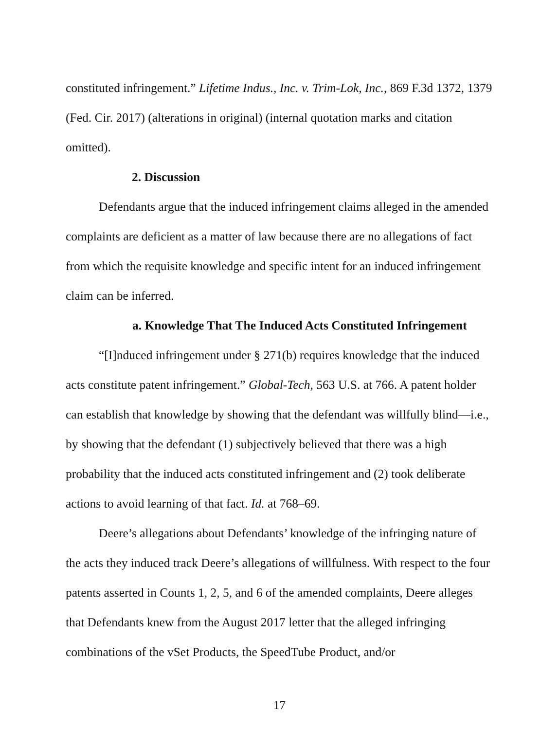constituted infringement.” Lifetime Indus., Inc. v. Trim-Lok, Inc., 869 F.3d 1372, 1379 (Fed. Cir. 2017) (alterations in original) (internal quotation marks and citation omitted).
2. Discussion
Defendants argue that the induced infringement claims alleged in the amended complaints are deficient as a matter of law because there are no allegations of fact from which the requisite knowledge and specific intent for an induced infringement claim can be inferred.
a. Knowledge That The Induced Acts Constituted Infringement
“[I]nduced infringement under § 271(b) requires knowledge that the induced acts constitute patent infringement.” Global-Tech, 563 U.S. at 766. A patent holder can establish that knowledge by showing that the defendant was willfully blind—i.e., by showing that the defendant (1) subjectively believed that there was a high probability that the induced acts constituted infringement and (2) took deliberate actions to avoid learning of that fact. Id. at 768–69.
Deere’s allegations about Defendants’ knowledge of the infringing nature of the acts they induced track Deere’s allegations of willfulness. With respect to the four patents asserted in Counts 1, 2, 5, and 6 of the amended complaints, Deere alleges that Defendants knew from the August 2017 letter that the alleged infringing combinations of the vSet Products, the SpeedTube Product, and/or
17